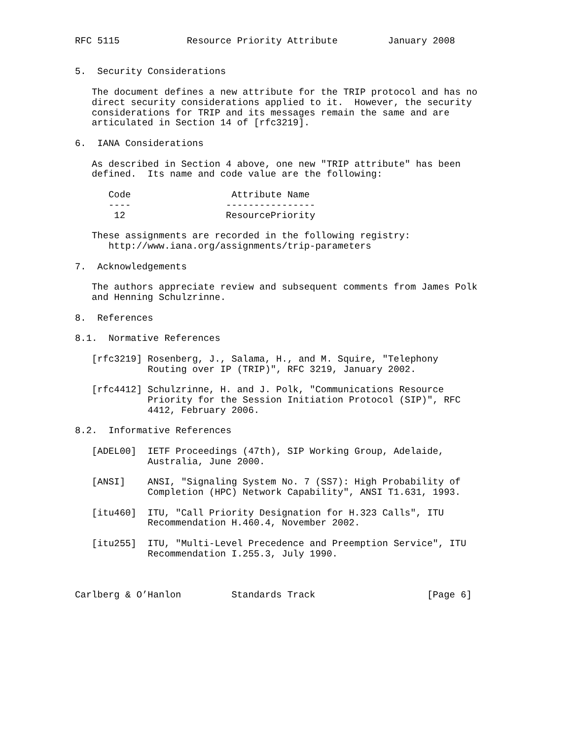RFC 5115            Resource Priority Attribute         January 2008


5.  Security Considerations

   The document defines a new attribute for the TRIP protocol and has no
   direct security considerations applied to it.  However, the security
   considerations for TRIP and its messages remain the same and are
   articulated in Section 14 of [rfc3219].

6.  IANA Considerations

   As described in Section 4 above, one new "TRIP attribute" has been
   defined.  Its name and code value are the following:

      Code                  Attribute Name
      ----                 ----------------
       12                  ResourcePriority

   These assignments are recorded in the following registry:
      http://www.iana.org/assignments/trip-parameters

7.  Acknowledgements

   The authors appreciate review and subsequent comments from James Polk
   and Henning Schulzrinne.

8.  References

8.1.  Normative References

   [rfc3219] Rosenberg, J., Salama, H., and M. Squire, "Telephony
             Routing over IP (TRIP)", RFC 3219, January 2002.

   [rfc4412] Schulzrinne, H. and J. Polk, "Communications Resource
             Priority for the Session Initiation Protocol (SIP)", RFC
             4412, February 2006.

8.2.  Informative References

   [ADEL00]  IETF Proceedings (47th), SIP Working Group, Adelaide,
             Australia, June 2000.

   [ANSI]    ANSI, "Signaling System No. 7 (SS7): High Probability of
             Completion (HPC) Network Capability", ANSI T1.631, 1993.

   [itu460]  ITU, "Call Priority Designation for H.323 Calls", ITU
             Recommendation H.460.4, November 2002.

   [itu255]  ITU, "Multi-Level Precedence and Preemption Service", ITU
             Recommendation I.255.3, July 1990.



Carlberg & O’Hanlon         Standards Track                    [Page 6]